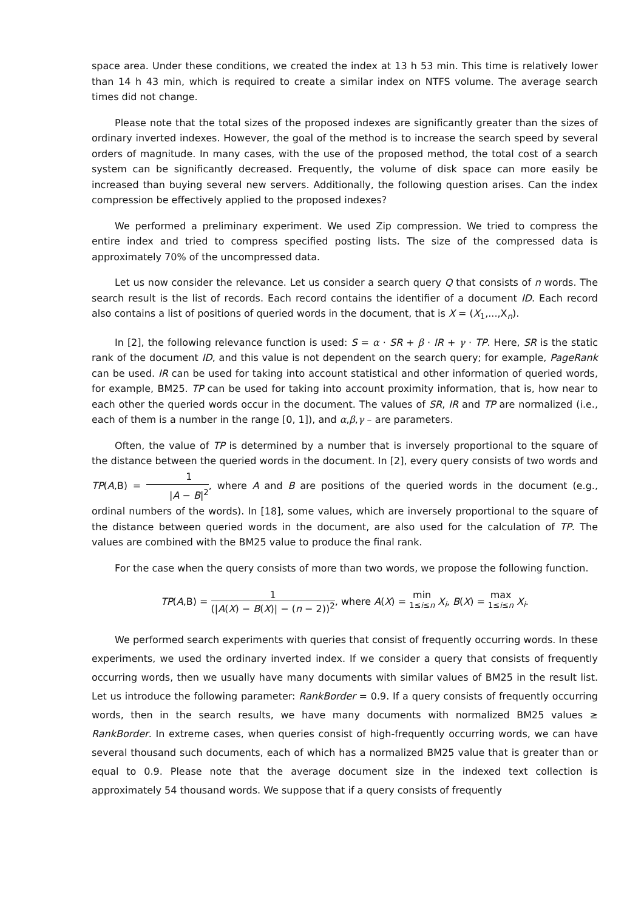space area. Under these conditions, we created the index at 13 h 53 min. This time is relatively lower than 14 h 43 min, which is required to create a similar index on NTFS volume. The average search times did not change.
Please note that the total sizes of the proposed indexes are significantly greater than the sizes of ordinary inverted indexes. However, the goal of the method is to increase the search speed by several orders of magnitude. In many cases, with the use of the proposed method, the total cost of a search system can be significantly decreased. Frequently, the volume of disk space can more easily be increased than buying several new servers. Additionally, the following question arises. Can the index compression be effectively applied to the proposed indexes?
We performed a preliminary experiment. We used Zip compression. We tried to compress the entire index and tried to compress specified posting lists. The size of the compressed data is approximately 70% of the uncompressed data.
Let us now consider the relevance. Let us consider a search query Q that consists of n words. The search result is the list of records. Each record contains the identifier of a document ID. Each record also contains a list of positions of queried words in the document, that is X = (X<sub>1</sub>,...,X<sub>n</sub>).
In [2], the following relevance function is used: S = α · SR + β · IR + γ · TP. Here, SR is the static rank of the document ID, and this value is not dependent on the search query; for example, PageRank can be used. IR can be used for taking into account statistical and other information of queried words, for example, BM25. TP can be used for taking into account proximity information, that is, how near to each other the queried words occur in the document. The values of SR, IR and TP are normalized (i.e., each of them is a number in the range [0, 1]), and α,β,γ – are parameters.
Often, the value of TP is determined by a number that is inversely proportional to the square of the distance between the queried words in the document. In [2], every query consists of two words and TP(A,B) = 1 |A − B|<sup>2</sup>, where A and B are positions of the queried words in the document (e.g., ordinal numbers of the words). In [18], some values, which are inversely proportional to the square of the distance between queried words in the document, are also used for the calculation of TP. The values are combined with the BM25 value to produce the final rank.
For the case when the query consists of more than two words, we propose the following function.
TP(A,B) = 1 (|A(X) − B(X)| − (n − 2))<sup>2</sup>, where A(X) = min 1≤i≤n X<sub>i</sub>, B(X) = max 1≤i≤n X<sub>i</sub>.
We performed search experiments with queries that consist of frequently occurring words. In these experiments, we used the ordinary inverted index. If we consider a query that consists of frequently occurring words, then we usually have many documents with similar values of BM25 in the result list. Let us introduce the following parameter: RankBorder = 0.9. If a query consists of frequently occurring words, then in the search results, we have many documents with normalized BM25 values ≥ RankBorder. In extreme cases, when queries consist of high-frequently occurring words, we can have several thousand such documents, each of which has a normalized BM25 value that is greater than or equal to 0.9. Please note that the average document size in the indexed text collection is approximately 54 thousand words. We suppose that if a query consists of frequently